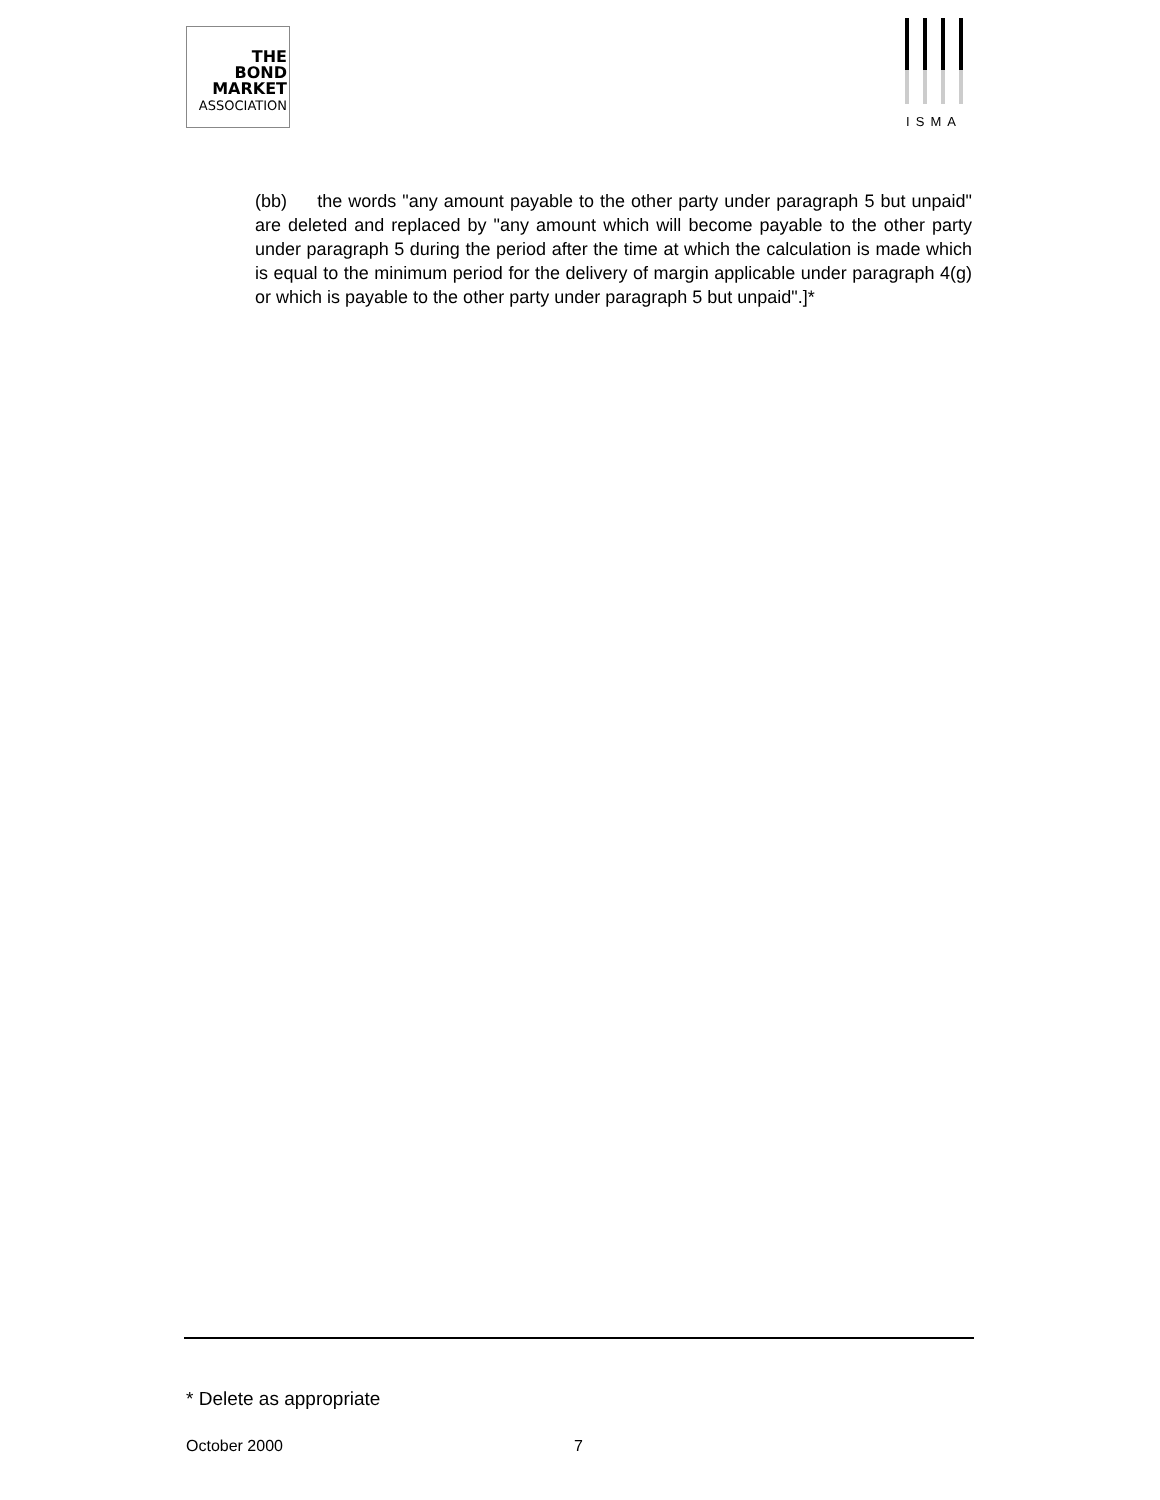THE
BOND
MARKET
ASSOCIATION
ISMA
(bb) the words "any amount payable to the other party under paragraph 5 but unpaid" are deleted and replaced by "any amount which will become payable to the other party under paragraph 5 during the period after the time at which the calculation is made which is equal to the minimum period for the delivery of margin applicable under paragraph 4(g) or which is payable to the other party under paragraph 5 but unpaid".]*
* Delete as appropriate
October 2000 7